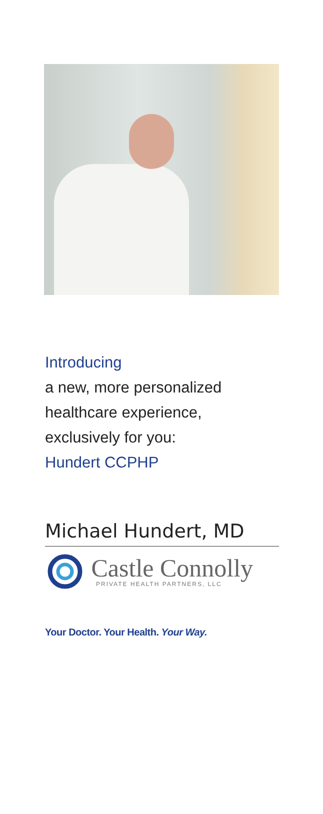Introducing
a new, more personalized
healthcare experience,
exclusively for you:
Hundert CCPHP
Michael Hundert, MD
Castle Connolly
PRIVATE HEALTH PARTNERS, LLC
Your Doctor. Your Health. Your Way.